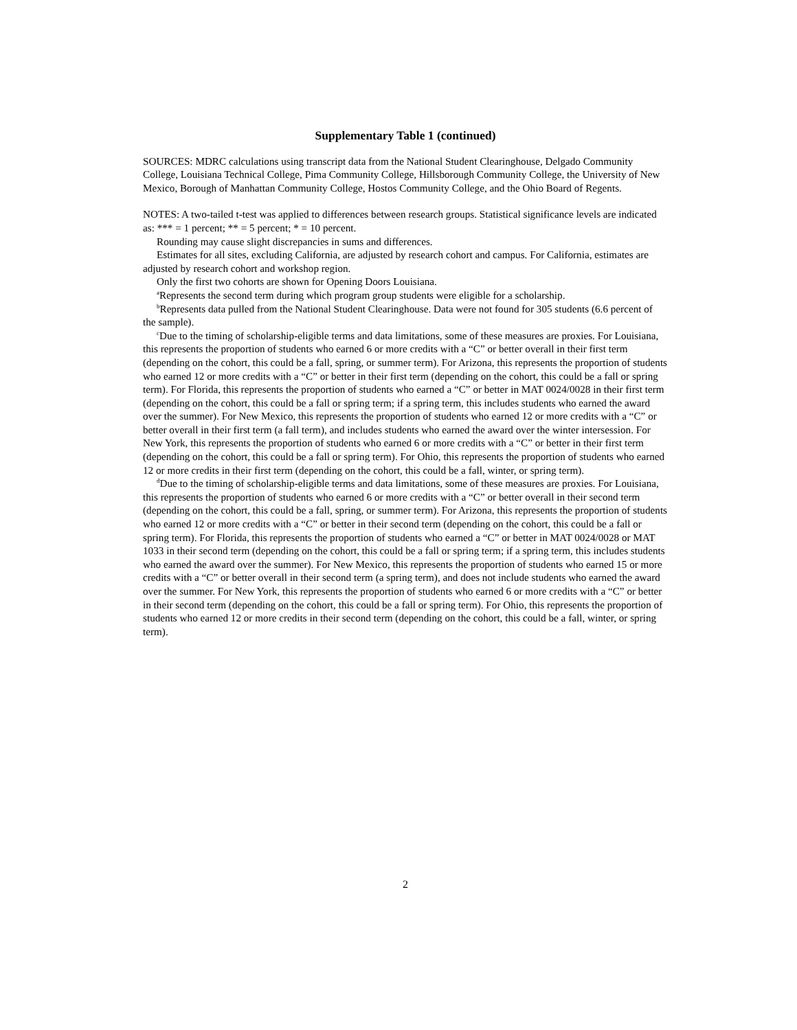Supplementary Table 1 (continued)
SOURCES: MDRC calculations using transcript data from the National Student Clearinghouse, Delgado Community College, Louisiana Technical College, Pima Community College, Hillsborough Community College, the University of New Mexico, Borough of Manhattan Community College, Hostos Community College, and the Ohio Board of Regents.
NOTES: A two-tailed t-test was applied to differences between research groups. Statistical significance levels are indicated as: *** = 1 percent; ** = 5 percent; * = 10 percent.
Rounding may cause slight discrepancies in sums and differences.
Estimates for all sites, excluding California, are adjusted by research cohort and campus. For California, estimates are adjusted by research cohort and workshop region.
Only the first two cohorts are shown for Opening Doors Louisiana.
<sup>a</sup> Represents the second term during which program group students were eligible for a scholarship.
<sup>b</sup> Represents data pulled from the National Student Clearinghouse. Data were not found for 305 students (6.6 percent of the sample).
<sup>c</sup> Due to the timing of scholarship-eligible terms and data limitations, some of these measures are proxies. For Louisiana, this represents the proportion of students who earned 6 or more credits with a “C” or better overall in their first term (depending on the cohort, this could be a fall, spring, or summer term). For Arizona, this represents the proportion of students who earned 12 or more credits with a “C” or better in their first term (depending on the cohort, this could be a fall or spring term). For Florida, this represents the proportion of students who earned a “C” or better in MAT 0024/0028 in their first term (depending on the cohort, this could be a fall or spring term; if a spring term, this includes students who earned the award over the summer). For New Mexico, this represents the proportion of students who earned 12 or more credits with a “C” or better overall in their first term (a fall term), and includes students who earned the award over the winter intersession. For New York, this represents the proportion of students who earned 6 or more credits with a “C” or better in their first term (depending on the cohort, this could be a fall or spring term). For Ohio, this represents the proportion of students who earned 12 or more credits in their first term (depending on the cohort, this could be a fall, winter, or spring term).
<sup>d</sup> Due to the timing of scholarship-eligible terms and data limitations, some of these measures are proxies. For Louisiana, this represents the proportion of students who earned 6 or more credits with a “C” or better overall in their second term (depending on the cohort, this could be a fall, spring, or summer term). For Arizona, this represents the proportion of students who earned 12 or more credits with a “C” or better in their second term (depending on the cohort, this could be a fall or spring term). For Florida, this represents the proportion of students who earned a “C” or better in MAT 0024/0028 or MAT 1033 in their second term (depending on the cohort, this could be a fall or spring term; if a spring term, this includes students who earned the award over the summer). For New Mexico, this represents the proportion of students who earned 15 or more credits with a “C” or better overall in their second term (a spring term), and does not include students who earned the award over the summer. For New York, this represents the proportion of students who earned 6 or more credits with a “C” or better in their second term (depending on the cohort, this could be a fall or spring term). For Ohio, this represents the proportion of students who earned 12 or more credits in their second term (depending on the cohort, this could be a fall, winter, or spring term).
2